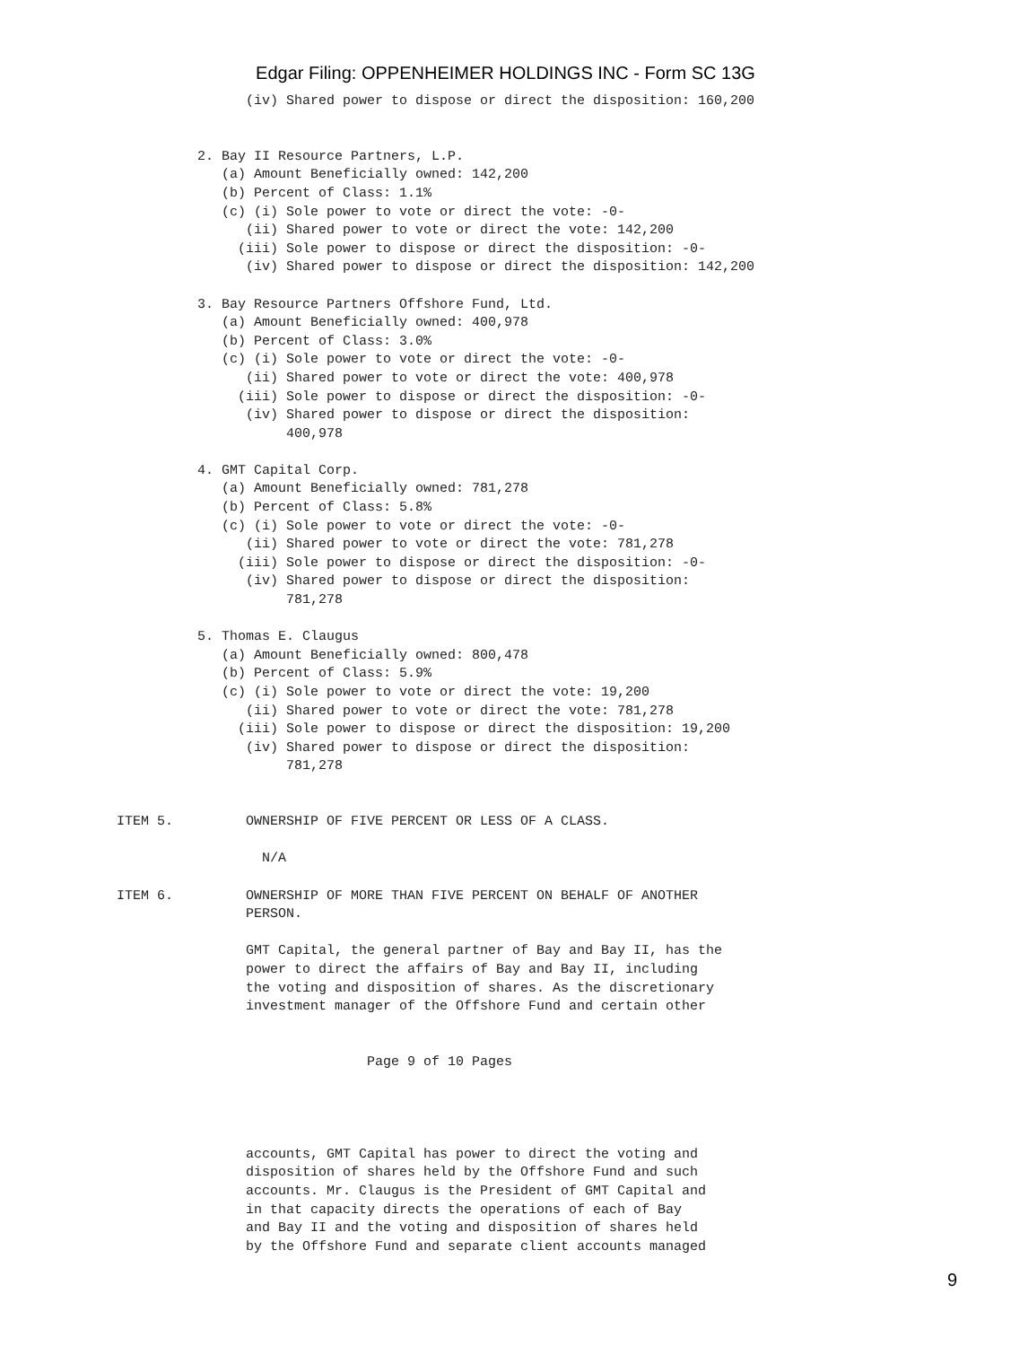Edgar Filing: OPPENHEIMER HOLDINGS INC - Form SC 13G
                (iv) Shared power to dispose or direct the disposition: 160,200


          2. Bay II Resource Partners, L.P.
             (a) Amount Beneficially owned: 142,200
             (b) Percent of Class: 1.1%
             (c) (i) Sole power to vote or direct the vote: -0-
                (ii) Shared power to vote or direct the vote: 142,200
               (iii) Sole power to dispose or direct the disposition: -0-
                (iv) Shared power to dispose or direct the disposition: 142,200

          3. Bay Resource Partners Offshore Fund, Ltd.
             (a) Amount Beneficially owned: 400,978
             (b) Percent of Class: 3.0%
             (c) (i) Sole power to vote or direct the vote: -0-
                (ii) Shared power to vote or direct the vote: 400,978
               (iii) Sole power to dispose or direct the disposition: -0-
                (iv) Shared power to dispose or direct the disposition:
                     400,978

          4. GMT Capital Corp.
             (a) Amount Beneficially owned: 781,278
             (b) Percent of Class: 5.8%
             (c) (i) Sole power to vote or direct the vote: -0-
                (ii) Shared power to vote or direct the vote: 781,278
               (iii) Sole power to dispose or direct the disposition: -0-
                (iv) Shared power to dispose or direct the disposition:
                     781,278

          5. Thomas E. Claugus
             (a) Amount Beneficially owned: 800,478
             (b) Percent of Class: 5.9%
             (c) (i) Sole power to vote or direct the vote: 19,200
                (ii) Shared power to vote or direct the vote: 781,278
               (iii) Sole power to dispose or direct the disposition: 19,200
                (iv) Shared power to dispose or direct the disposition:
                     781,278


ITEM 5.         OWNERSHIP OF FIVE PERCENT OR LESS OF A CLASS.

                  N/A

ITEM 6.         OWNERSHIP OF MORE THAN FIVE PERCENT ON BEHALF OF ANOTHER
                PERSON.

                GMT Capital, the general partner of Bay and Bay II, has the
                power to direct the affairs of Bay and Bay II, including
                the voting and disposition of shares. As the discretionary
                investment manager of the Offshore Fund and certain other


                               Page 9 of 10 Pages




                accounts, GMT Capital has power to direct the voting and
                disposition of shares held by the Offshore Fund and such
                accounts. Mr. Claugus is the President of GMT Capital and
                in that capacity directs the operations of each of Bay
                and Bay II and the voting and disposition of shares held
                by the Offshore Fund and separate client accounts managed
9